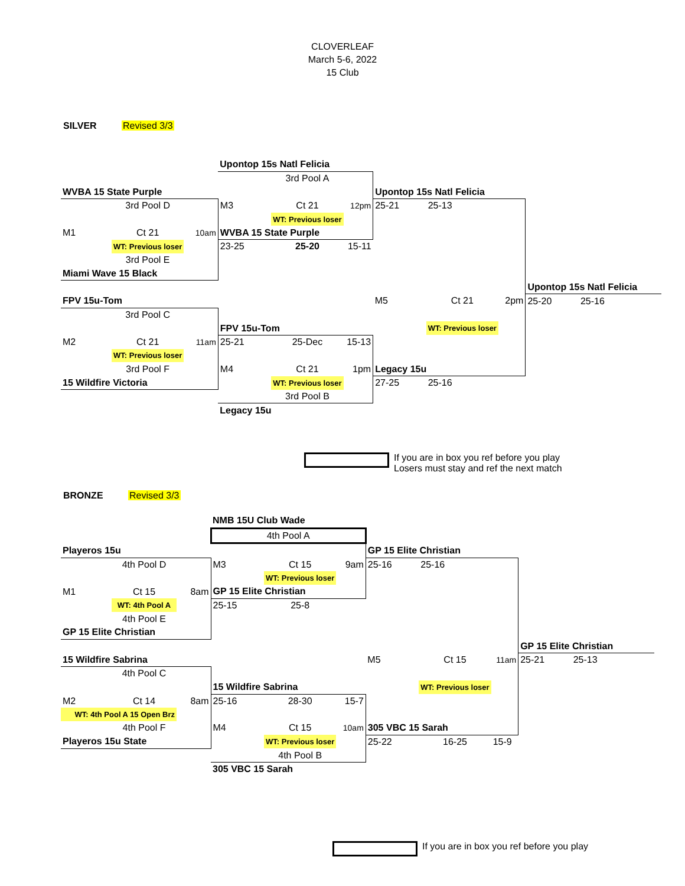CLOVERLEAF
March 5-6, 2022
15 Club
SILVER Revised 3/3
| | | | Upontop 15s Natl Felicia | | | | | | | |
| | | | | 3rd Pool A | | | | | | |
| WVBA 15 State Purple | | | | | | Upontop 15s Natl Felicia | | | | |
| | 3rd Pool D | | M3 | Ct 21 | 12pm | 25-21 | 25-13 | | | |
| | | | | WT: Previous loser | | | | | | |
| M1 | Ct 21 | 10am | WVBA 15 State Purple | | | | | | | |
| | WT: Previous loser | | 23-25 | 25-20 | 15-11 | | | | | |
| | 3rd Pool E | | | | | | | | | |
| Miami Wave 15 Black | | | | | | | | | | |
| | | | | | | | | | Upontop 15s Natl Felicia | |
| FPV 15u-Tom | | | | | | M5 | Ct 21 | 2pm | 25-20 | 25-16 |
| | 3rd Pool C | | | | | | | | | |
| | | | FPV 15u-Tom | | | | WT: Previous loser | | | |
| M2 | Ct 21 | 11am | 25-21 | 25-Dec | 15-13 | | | | | |
| | WT: Previous loser | | | | | | | | | |
| | 3rd Pool F | | M4 | Ct 21 | 1pm | Legacy 15u | | | | |
| 15 Wildfire Victoria | | | | WT: Previous loser | | 27-25 | 25-16 | | | |
| | | | | 3rd Pool B | | | | | | |
| | | | Legacy 15u | | | | | | | |
If you are in box you ref before you play
Losers must stay and ref the next match
BRONZE Revised 3/3
| | | | NMB 15U Club Wade | | | | | | | |
| | | | 4th Pool A | | | | | | | |
| Playeros 15u | | | | | | GP 15 Elite Christian | | | | |
| | 4th Pool D | | M3 | Ct 15 | 9am | 25-16 | 25-16 | | | |
| | | | | WT: Previous loser | | | | | | |
| M1 | Ct 15 | 8am | GP 15 Elite Christian | | | | | | | |
| | WT: 4th Pool A | | 25-15 | 25-8 | | | | | | |
| | 4th Pool E | | | | | | | | | |
| GP 15 Elite Christian | | | | | | | | | | |
| | | | | | | | | | GP 15 Elite Christian | |
| 15 Wildfire Sabrina | | | | | | M5 | Ct 15 | 11am | 25-21 | 25-13 |
| | 4th Pool C | | | | | | | | | |
| | | | 15 Wildfire Sabrina | | | | WT: Previous loser | | | |
| M2 | Ct 14 | 8am | 25-16 | 28-30 | 15-7 | | | | | |
| WT: 4th Pool A 15 Open Brz | | | | | | | | | | |
| | 4th Pool F | | M4 | Ct 15 | 10am | 305 VBC 15 Sarah | | | | |
| Playeros 15u State | | | | WT: Previous loser | | 25-22 | 16-25 | 15-9 | | |
| | | | | 4th Pool B | | | | | | |
| | | | 305 VBC 15 Sarah | | | | | | | |
If you are in box you ref before you play